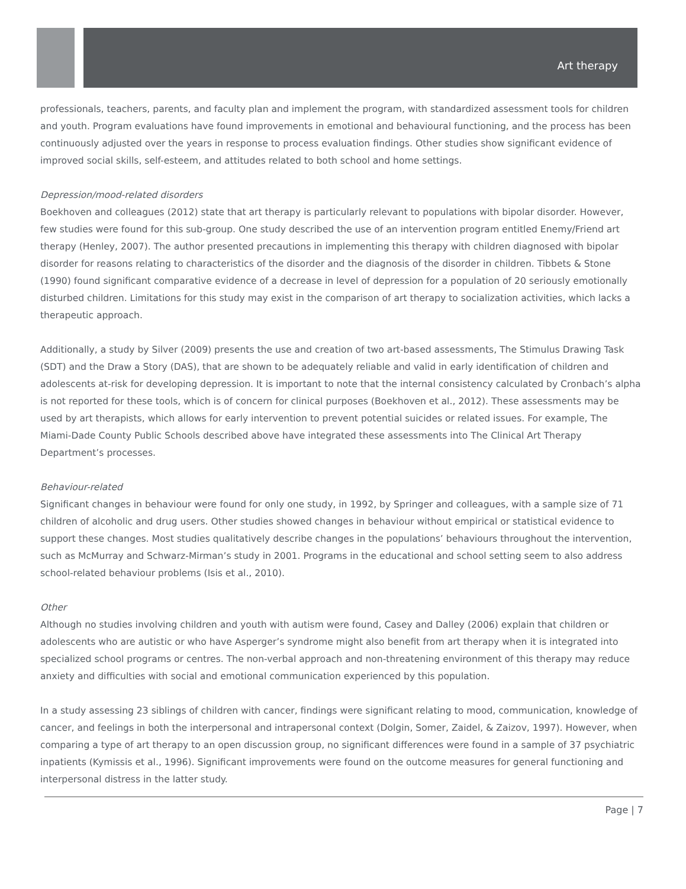Art therapy
professionals, teachers, parents, and faculty plan and implement the program, with standardized assessment tools for children and youth. Program evaluations have found improvements in emotional and behavioural functioning, and the process has been continuously adjusted over the years in response to process evaluation findings. Other studies show significant evidence of improved social skills, self-esteem, and attitudes related to both school and home settings.
Depression/mood-related disorders
Boekhoven and colleagues (2012) state that art therapy is particularly relevant to populations with bipolar disorder. However, few studies were found for this sub-group. One study described the use of an intervention program entitled Enemy/Friend art therapy (Henley, 2007). The author presented precautions in implementing this therapy with children diagnosed with bipolar disorder for reasons relating to characteristics of the disorder and the diagnosis of the disorder in children. Tibbets & Stone (1990) found significant comparative evidence of a decrease in level of depression for a population of 20 seriously emotionally disturbed children. Limitations for this study may exist in the comparison of art therapy to socialization activities, which lacks a therapeutic approach.
Additionally, a study by Silver (2009) presents the use and creation of two art-based assessments, The Stimulus Drawing Task (SDT) and the Draw a Story (DAS), that are shown to be adequately reliable and valid in early identification of children and adolescents at-risk for developing depression. It is important to note that the internal consistency calculated by Cronbach’s alpha is not reported for these tools, which is of concern for clinical purposes (Boekhoven et al., 2012). These assessments may be used by art therapists, which allows for early intervention to prevent potential suicides or related issues. For example, The Miami-Dade County Public Schools described above have integrated these assessments into The Clinical Art Therapy Department’s processes.
Behaviour-related
Significant changes in behaviour were found for only one study, in 1992, by Springer and colleagues, with a sample size of 71 children of alcoholic and drug users. Other studies showed changes in behaviour without empirical or statistical evidence to support these changes. Most studies qualitatively describe changes in the populations’ behaviours throughout the intervention, such as McMurray and Schwarz-Mirman’s study in 2001. Programs in the educational and school setting seem to also address school-related behaviour problems (Isis et al., 2010).
Other
Although no studies involving children and youth with autism were found, Casey and Dalley (2006) explain that children or adolescents who are autistic or who have Asperger’s syndrome might also benefit from art therapy when it is integrated into specialized school programs or centres. The non-verbal approach and non-threatening environment of this therapy may reduce anxiety and difficulties with social and emotional communication experienced by this population.
In a study assessing 23 siblings of children with cancer, findings were significant relating to mood, communication, knowledge of cancer, and feelings in both the interpersonal and intrapersonal context (Dolgin, Somer, Zaidel, & Zaizov, 1997). However, when comparing a type of art therapy to an open discussion group, no significant differences were found in a sample of 37 psychiatric inpatients (Kymissis et al., 1996). Significant improvements were found on the outcome measures for general functioning and interpersonal distress in the latter study.
Page | 7